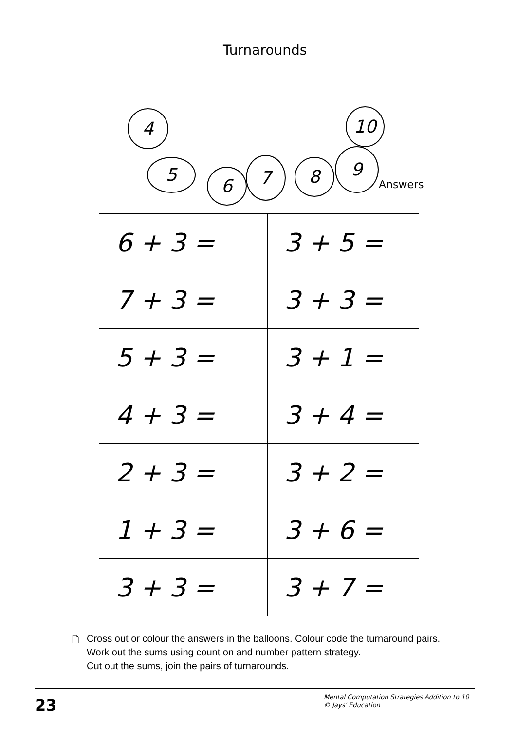Turnarounds
4 10
5 6
7 8
9
Answers
| 6 + 3 = | 3 + 5 = |
| 7 + 3 = | 3 + 3 = |
| 5 + 3 = | 3 + 1 = |
| 4 + 3 = | 3 + 4 = |
| 2 + 3 = | 3 + 2 = |
| 1 + 3 = | 3 + 6 = |
| 3 + 3 = | 3 + 7 = |
🗎
Cross out or colour the answers in the balloons. Colour code the turnaround pairs.
Work out the sums using count on and number pattern strategy.
Cut out the sums, join the pairs of turnarounds.
23
Mental Computation Strategies Addition to 10
© Jays' Education